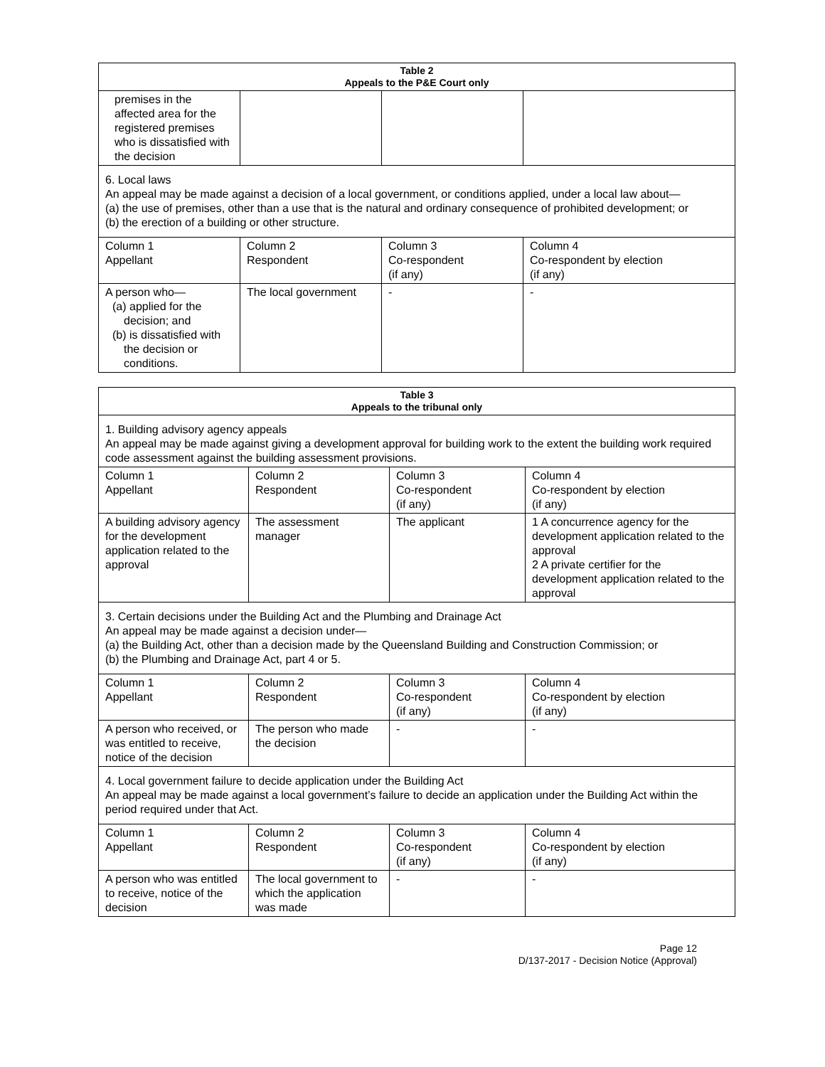| Table 2 Appeals to the P&E Court only | | | |
| --- | --- | --- | --- |
| premises in the affected area for the registered premises who is dissatisfied with the decision | | | |
| 6. Local laws An appeal may be made against a decision of a local government, or conditions applied, under a local law about— (a) the use of premises, other than a use that is the natural and ordinary consequence of prohibited development; or (b) the erection of a building or other structure. | | | |
| Column 1 Appellant | Column 2 Respondent | Column 3 Co-respondent (if any) | Column 4 Co-respondent by election (if any) |
| A person who— (a) applied for the decision; and (b) is dissatisfied with the decision or conditions. | The local government | - | - |
| Table 3 Appeals to the tribunal only | | | |
| --- | --- | --- | --- |
| 1. Building advisory agency appeals An appeal may be made against giving a development approval for building work to the extent the building work required code assessment against the building assessment provisions. | | | |
| Column 1 Appellant | Column 2 Respondent | Column 3 Co-respondent (if any) | Column 4 Co-respondent by election (if any) |
| A building advisory agency for the development application related to the approval | The assessment manager | The applicant | 1 A concurrence agency for the development application related to the approval 2 A private certifier for the development application related to the approval |
| 3. Certain decisions under the Building Act and the Plumbing and Drainage Act An appeal may be made against a decision under— (a) the Building Act, other than a decision made by the Queensland Building and Construction Commission; or (b) the Plumbing and Drainage Act, part 4 or 5. | | | |
| Column 1 Appellant | Column 2 Respondent | Column 3 Co-respondent (if any) | Column 4 Co-respondent by election (if any) |
| A person who received, or was entitled to receive, notice of the decision | The person who made the decision | - | - |
| 4. Local government failure to decide application under the Building Act An appeal may be made against a local government’s failure to decide an application under the Building Act within the period required under that Act. | | | |
| Column 1 Appellant | Column 2 Respondent | Column 3 Co-respondent (if any) | Column 4 Co-respondent by election (if any) |
| A person who was entitled to receive, notice of the decision | The local government to which the application was made | - | - |
Page 12
D/137-2017 - Decision Notice (Approval)